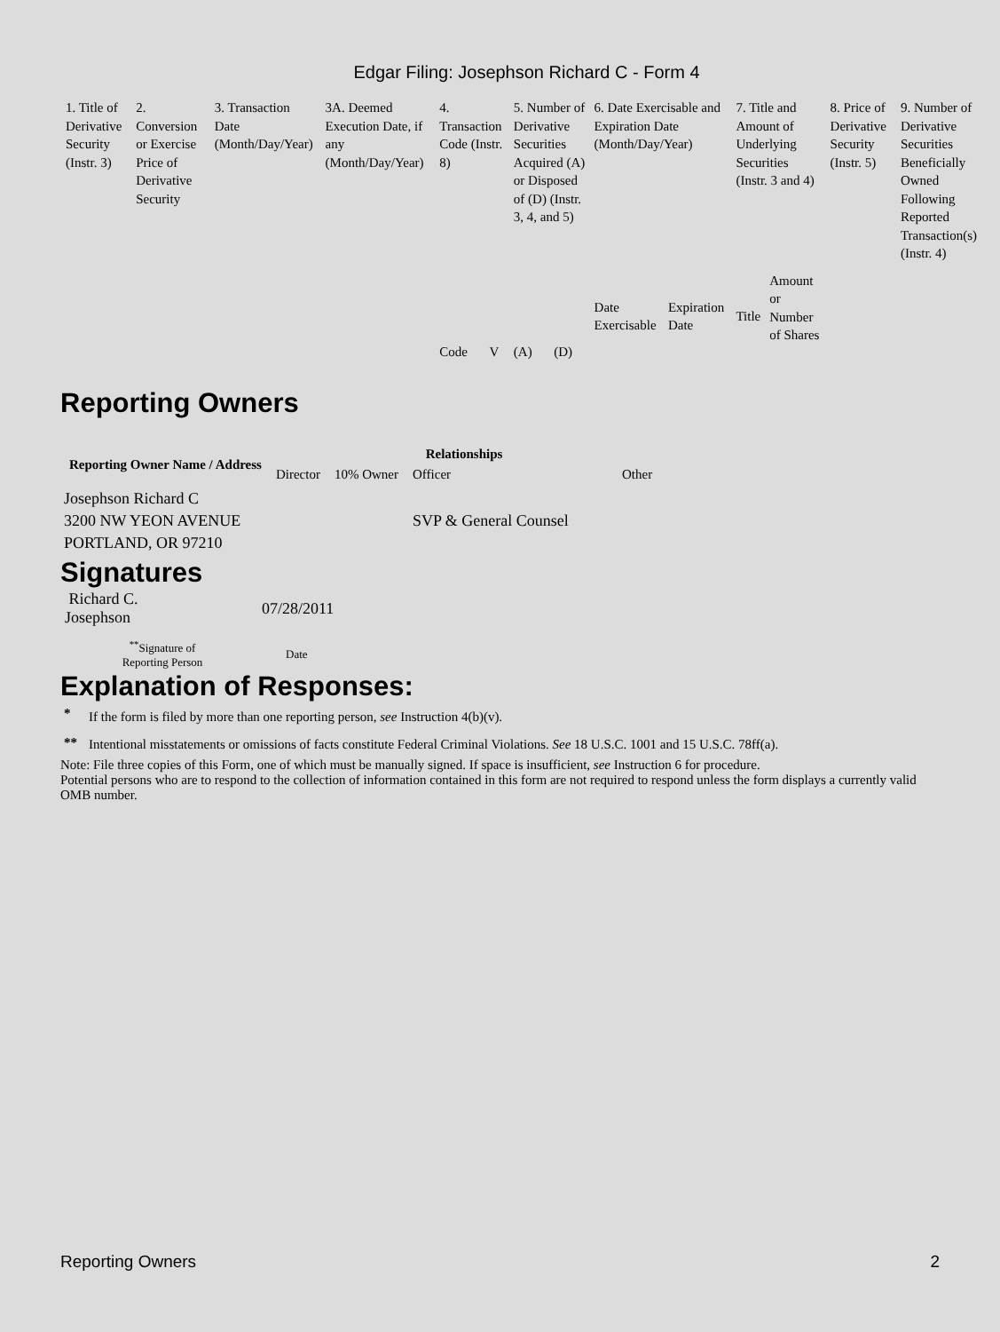Edgar Filing: Josephson Richard C - Form 4
| 1. Title of Derivative Security (Instr. 3) | 2. Conversion or Exercise Price of Derivative Security | 3. Transaction Date (Month/Day/Year) | 3A. Deemed Execution Date, if any (Month/Day/Year) | 4. Transaction Code (Instr. 8) | | 5. Number of Derivative Securities Acquired (A) or Disposed of (D) (Instr. 3, 4, and 5) | | 6. Date Exercisable and Expiration Date (Month/Day/Year) | | 7. Title and Amount of Underlying Securities (Instr. 3 and 4) | | 8. Price of Derivative Security (Instr. 5) | 9. Number of Derivative Securities Beneficially Owned Following Reported Transaction(s) (Instr. 4) |
| | | | | Code | V | (A) | (D) | Date Exercisable | Expiration Date | Title | Amount or Number of Shares | | |
Reporting Owners
| Reporting Owner Name / Address | Relationships | | | |
| --- | --- | --- | --- | --- |
| | Director | 10% Owner | Officer | Other |
| Josephson Richard C 3200 NW YEON AVENUE PORTLAND, OR 97210 | | | SVP & General Counsel | |
Signatures
| Richard C. Josephson | 07/28/2011 |
| <sup>**</sup> Signature of Reporting Person | Date |
Explanation of Responses:
| * | If the form is filed by more than one reporting person, see Instruction 4(b)(v). |
| ** | Intentional misstatements or omissions of facts constitute Federal Criminal Violations. See 18 U.S.C. 1001 and 15 U.S.C. 78ff(a). |
Note: File three copies of this Form, one of which must be manually signed. If space is insufficient, see Instruction 6 for procedure.
Potential persons who are to respond to the collection of information contained in this form are not required to respond unless the form displays a currently valid OMB number.
Reporting Owners 2